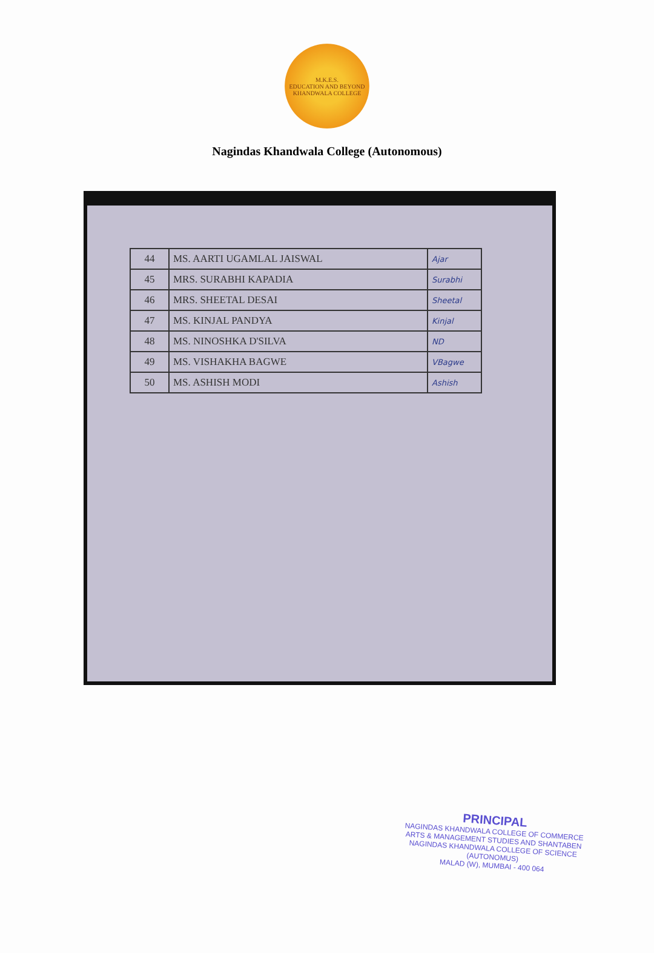M.K.E.S.
EDUCATION AND BEYOND
KHANDWALA COLLEGE
Nagindas Khandwala College (Autonomous)
| 44 | MS. AARTI UGAMLAL JAISWAL | Ajar |
| 45 | MRS. SURABHI KAPADIA | Surabhi |
| 46 | MRS. SHEETAL DESAI | Sheetal |
| 47 | MS. KINJAL PANDYA | Kinjal |
| 48 | MS. NINOSHKA D'SILVA | ND |
| 49 | MS. VISHAKHA BAGWE | VBagwe |
| 50 | MS. ASHISH MODI | Ashish |
PRINCIPAL
NAGINDAS KHANDWALA COLLEGE OF COMMERCE
ARTS & MANAGEMENT STUDIES AND SHANTABEN
NAGINDAS KHANDWALA COLLEGE OF SCIENCE
(AUTONOMUS)
MALAD (W), MUMBAI - 400 064